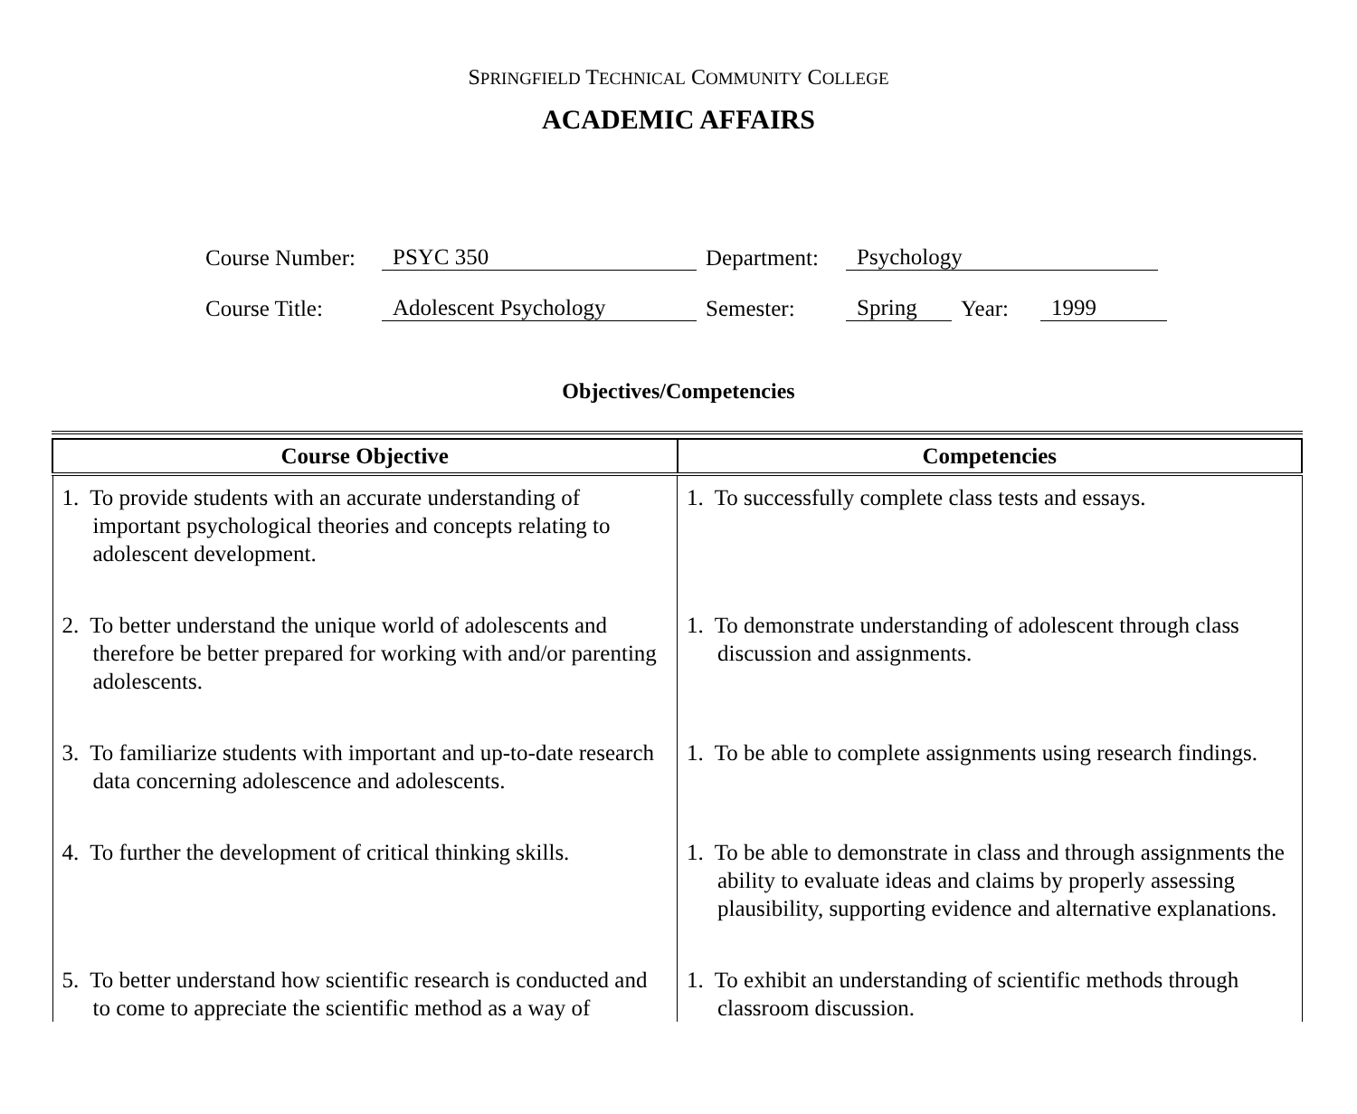SPRINGFIELD TECHNICAL COMMUNITY COLLEGE
ACADEMIC AFFAIRS
Course Number: PSYC 350 Department: Psychology
Course Title: Adolescent Psychology Semester: Spring Year: 1999
Objectives/Competencies
| Course Objective | Competencies |
| --- | --- |
| 1. To provide students with an accurate understanding of important psychological theories and concepts relating to adolescent development. | 1. To successfully complete class tests and essays. |
| 2. To better understand the unique world of adolescents and therefore be better prepared for working with and/or parenting adolescents. | 1. To demonstrate understanding of adolescent through class discussion and assignments. |
| 3. To familiarize students with important and up-to-date research data concerning adolescence and adolescents. | 1. To be able to complete assignments using research findings. |
| 4. To further the development of critical thinking skills. | 1. To be able to demonstrate in class and through assignments the ability to evaluate ideas and claims by properly assessing plausibility, supporting evidence and alternative explanations. |
| 5. To better understand how scientific research is conducted and to come to appreciate the scientific method as a way of | 1. To exhibit an understanding of scientific methods through classroom discussion. |